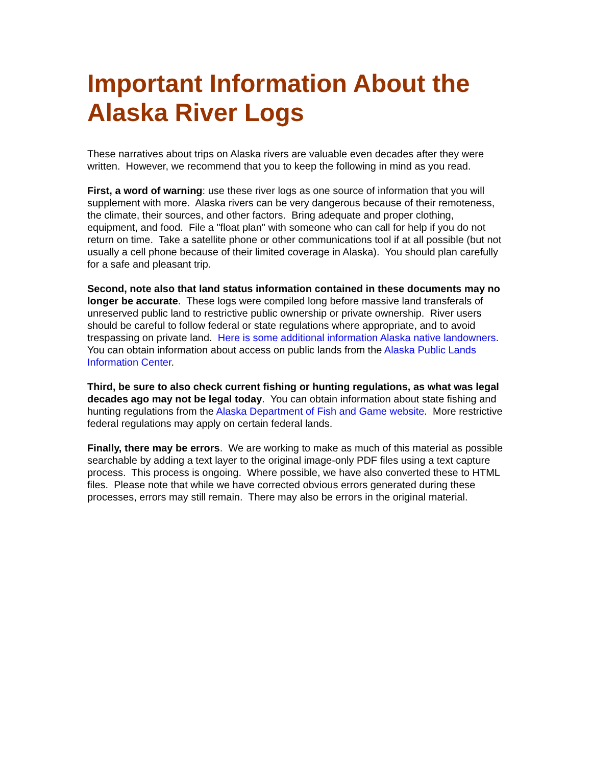Important Information About the Alaska River Logs
These narratives about trips on Alaska rivers are valuable even decades after they were written. However, we recommend that you to keep the following in mind as you read.
First, a word of warning: use these river logs as one source of information that you will supplement with more. Alaska rivers can be very dangerous because of their remoteness, the climate, their sources, and other factors. Bring adequate and proper clothing, equipment, and food. File a "float plan" with someone who can call for help if you do not return on time. Take a satellite phone or other communications tool if at all possible (but not usually a cell phone because of their limited coverage in Alaska). You should plan carefully for a safe and pleasant trip.
Second, note also that land status information contained in these documents may no longer be accurate. These logs were compiled long before massive land transferals of unreserved public land to restrictive public ownership or private ownership. River users should be careful to follow federal or state regulations where appropriate, and to avoid trespassing on private land. Here is some additional information Alaska native landowners. You can obtain information about access on public lands from the Alaska Public Lands Information Center.
Third, be sure to also check current fishing or hunting regulations, as what was legal decades ago may not be legal today. You can obtain information about state fishing and hunting regulations from the Alaska Department of Fish and Game website. More restrictive federal regulations may apply on certain federal lands.
Finally, there may be errors. We are working to make as much of this material as possible searchable by adding a text layer to the original image-only PDF files using a text capture process. This process is ongoing. Where possible, we have also converted these to HTML files. Please note that while we have corrected obvious errors generated during these processes, errors may still remain. There may also be errors in the original material.